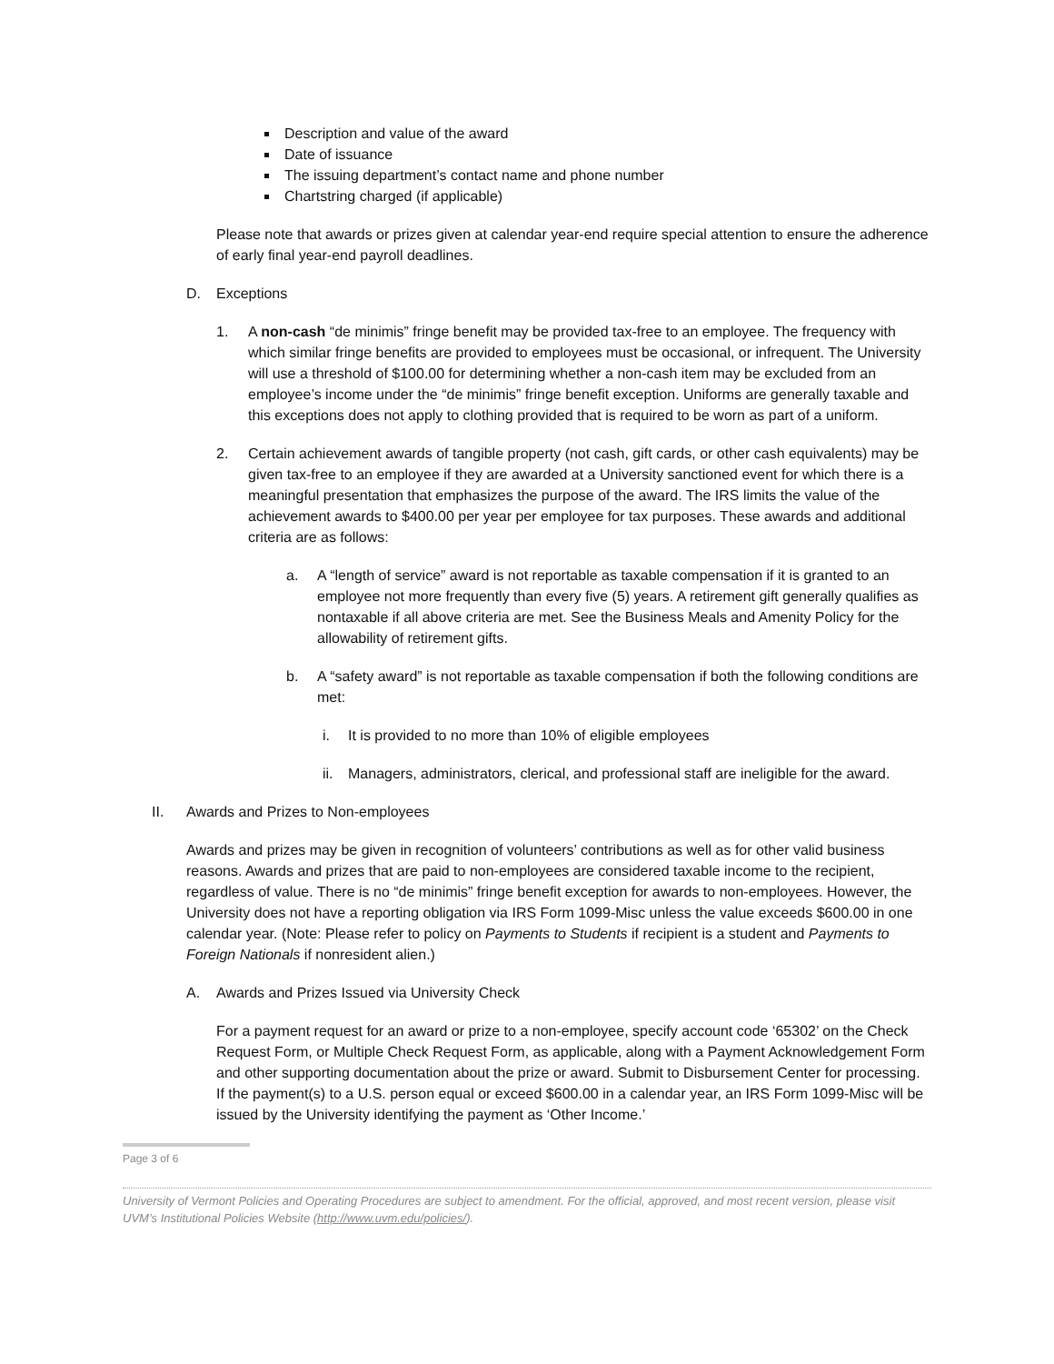Description and value of the award
Date of issuance
The issuing department’s contact name and phone number
Chartstring charged (if applicable)
Please note that awards or prizes given at calendar year-end require special attention to ensure the adherence of early final year-end payroll deadlines.
D. Exceptions
1. A non-cash “de minimis” fringe benefit may be provided tax-free to an employee. The frequency with which similar fringe benefits are provided to employees must be occasional, or infrequent. The University will use a threshold of $100.00 for determining whether a non-cash item may be excluded from an employee’s income under the “de minimis” fringe benefit exception. Uniforms are generally taxable and this exceptions does not apply to clothing provided that is required to be worn as part of a uniform.
2. Certain achievement awards of tangible property (not cash, gift cards, or other cash equivalents) may be given tax-free to an employee if they are awarded at a University sanctioned event for which there is a meaningful presentation that emphasizes the purpose of the award. The IRS limits the value of the achievement awards to $400.00 per year per employee for tax purposes. These awards and additional criteria are as follows:
a. A “length of service” award is not reportable as taxable compensation if it is granted to an employee not more frequently than every five (5) years. A retirement gift generally qualifies as nontaxable if all above criteria are met. See the Business Meals and Amenity Policy for the allowability of retirement gifts.
b. A “safety award” is not reportable as taxable compensation if both the following conditions are met:
i. It is provided to no more than 10% of eligible employees
ii. Managers, administrators, clerical, and professional staff are ineligible for the award.
II. Awards and Prizes to Non-employees
Awards and prizes may be given in recognition of volunteers’ contributions as well as for other valid business reasons. Awards and prizes that are paid to non-employees are considered taxable income to the recipient, regardless of value. There is no “de minimis” fringe benefit exception for awards to non-employees. However, the University does not have a reporting obligation via IRS Form 1099-Misc unless the value exceeds $600.00 in one calendar year. (Note: Please refer to policy on Payments to Students if recipient is a student and Payments to Foreign Nationals if nonresident alien.)
A. Awards and Prizes Issued via University Check
For a payment request for an award or prize to a non-employee, specify account code ‘65302’ on the Check Request Form, or Multiple Check Request Form, as applicable, along with a Payment Acknowledgement Form and other supporting documentation about the prize or award. Submit to Disbursement Center for processing. If the payment(s) to a U.S. person equal or exceed $600.00 in a calendar year, an IRS Form 1099-Misc will be issued by the University identifying the payment as ‘Other Income.’
Page 3 of 6
University of Vermont Policies and Operating Procedures are subject to amendment. For the official, approved, and most recent version, please visit UVM’s Institutional Policies Website (http://www.uvm.edu/policies/).